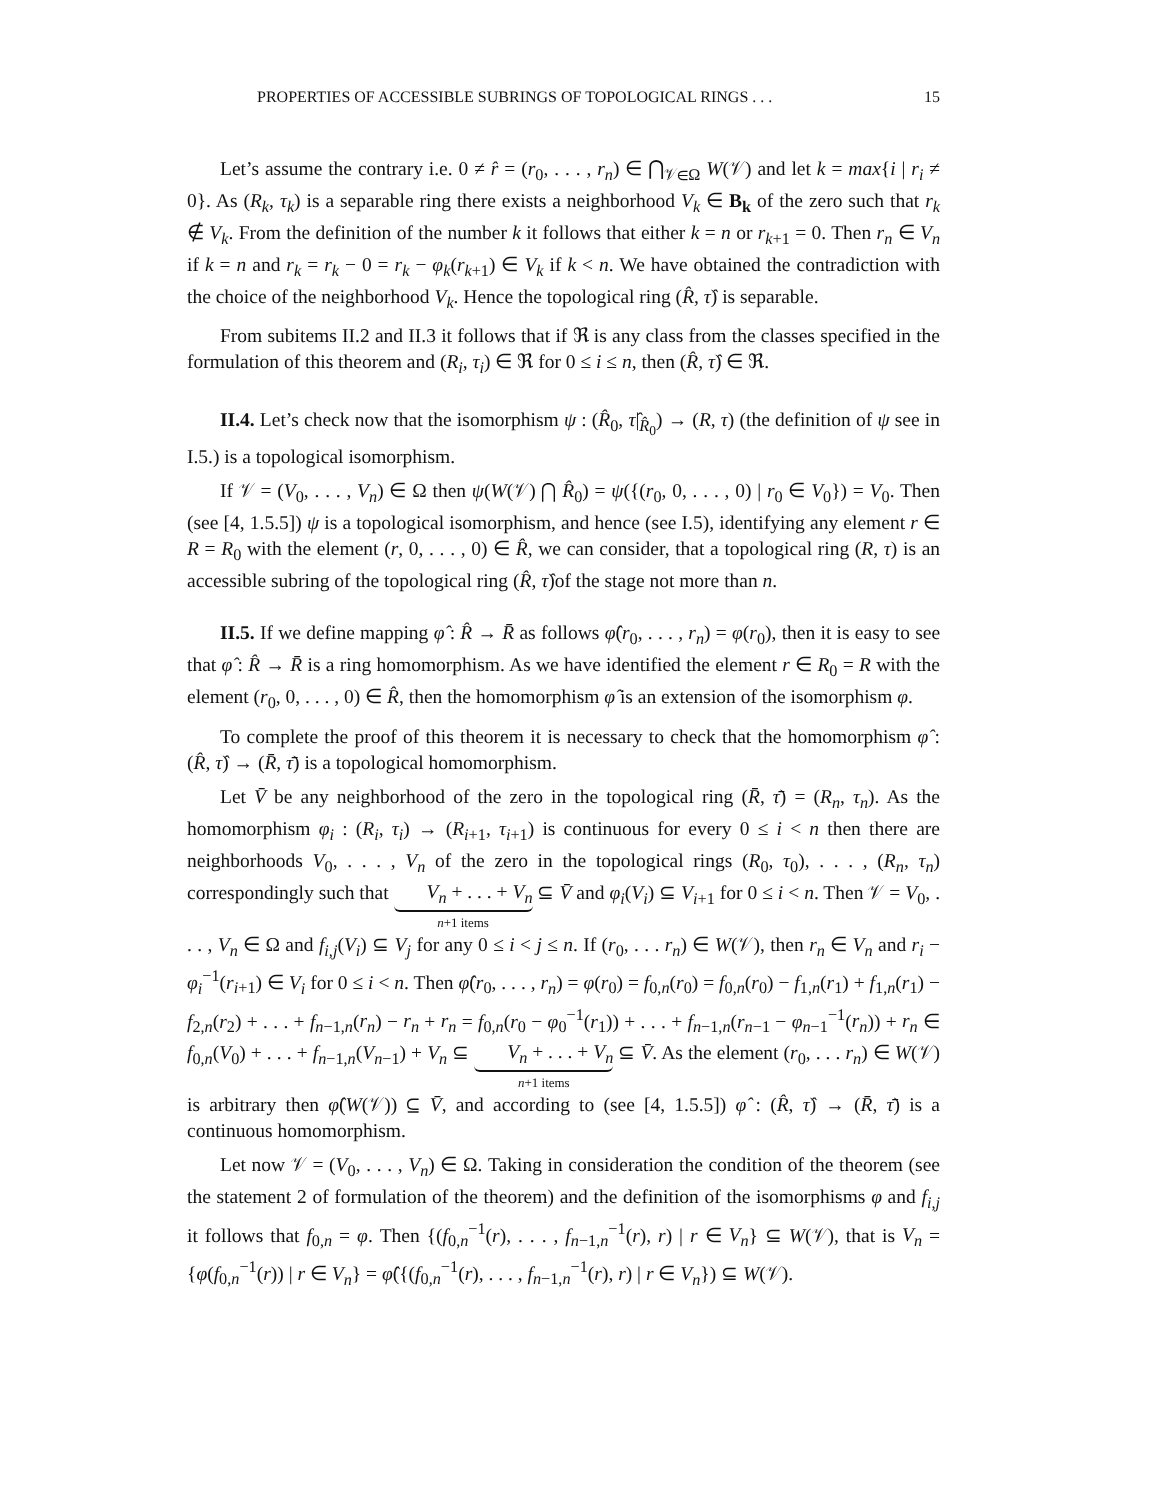PROPERTIES OF ACCESSIBLE SUBRINGS OF TOPOLOGICAL RINGS . . . 15
Let’s assume the contrary i.e. 0 ≠ r̂ = (r<sub>0</sub>, . . . , r<sub>n</sub>) ∈ ⋂<sub>𝒱∈Ω</sub> W(𝒱) and let k = max{i | r<sub>i</sub> ≠ 0}. As (R<sub>k</sub>, τ<sub>k</sub>) is a separable ring there exists a neighborhood V<sub>k</sub> ∈ B<sub>k</sub> of the zero such that r<sub>k</sub> ∉ V<sub>k</sub>. From the definition of the number k it follows that either k = n or r<sub>k+1</sub> = 0. Then r<sub>n</sub> ∈ V<sub>n</sub> if k = n and r<sub>k</sub> = r<sub>k</sub> − 0 = r<sub>k</sub> − φ<sub>k</sub>(r<sub>k+1</sub>) ∈ V<sub>k</sub> if k < n. We have obtained the contradiction with the choice of the neighborhood V<sub>k</sub>. Hence the topological ring (R̂, τ̂) is separable.
From subitems II.2 and II.3 it follows that if ℜ is any class from the classes specified in the formulation of this theorem and (R<sub>i</sub>, τ<sub>i</sub>) ∈ ℜ for 0 ≤ i ≤ n, then (R̂, τ̂) ∈ ℜ.
II.4. Let’s check now that the isomorphism ψ : (R̂<sub>0</sub>, τ̂|<sub>R̂<sub>0</sub></sub>) → (R, τ) (the definition of ψ see in I.5.) is a topological isomorphism.
If 𝒱 = (V<sub>0</sub>, . . . , V<sub>n</sub>) ∈ Ω then ψ(W(𝒱) ⋂ R̂<sub>0</sub>) = ψ({(r<sub>0</sub>, 0, . . . , 0) | r<sub>0</sub> ∈ V<sub>0</sub>}) = V<sub>0</sub>. Then (see [4, 1.5.5]) ψ is a topological isomorphism, and hence (see I.5), identifying any element r ∈ R = R<sub>0</sub> with the element (r, 0, . . . , 0) ∈ R̂, we can consider, that a topological ring (R, τ) is an accessible subring of the topological ring (R̂, τ̂)of the stage not more than n.
II.5. If we define mapping φ̂ : R̂ → R̄ as follows φ̂(r<sub>0</sub>, . . . , r<sub>n</sub>) = φ(r<sub>0</sub>), then it is easy to see that φ̂ : R̂ → R̄ is a ring homomorphism. As we have identified the element r ∈ R<sub>0</sub> = R with the element (r<sub>0</sub>, 0, . . . , 0) ∈ R̂, then the homomorphism φ̂ is an extension of the isomorphism φ.
To complete the proof of this theorem it is necessary to check that the homomorphism φ̂ : (R̂, τ̂) → (R̄, τ̄) is a topological homomorphism.
Let V̄ be any neighborhood of the zero in the topological ring (R̄, τ̄) = (R<sub>n</sub>, τ<sub>n</sub>). As the homomorphism φ<sub>i</sub> : (R<sub>i</sub>, τ<sub>i</sub>) → (R<sub>i+1</sub>, τ<sub>i+1</sub>) is continuous for every 0 ≤ i < n then there are neighborhoods V<sub>0</sub>, . . . , V<sub>n</sub> of the zero in the topological rings (R<sub>0</sub>, τ<sub>0</sub>), . . . , (R<sub>n</sub>, τ<sub>n</sub>) correspondingly such that V<sub>n</sub> + . . . + V<sub>n</sub> n+1 items ⊆ V̄ and φ<sub>i</sub>(V<sub>i</sub>) ⊆ V<sub>i+1</sub> for 0 ≤ i < n. Then 𝒱 = V<sub>0</sub>, . . . , V<sub>n</sub> ∈ Ω and f<sub>i,j</sub>(V<sub>i</sub>) ⊆ V<sub>j</sub> for any 0 ≤ i < j ≤ n. If (r<sub>0</sub>, . . . r<sub>n</sub>) ∈ W(𝒱), then r<sub>n</sub> ∈ V<sub>n</sub> and r<sub>i</sub> − φ<sub>i</sub><sup>−1</sup>(r<sub>i+1</sub>) ∈ V<sub>i</sub> for 0 ≤ i < n. Then φ̂(r<sub>0</sub>, . . . , r<sub>n</sub>) = φ(r<sub>0</sub>) = f<sub>0,n</sub>(r<sub>0</sub>) = f<sub>0,n</sub>(r<sub>0</sub>) − f<sub>1,n</sub>(r<sub>1</sub>) + f<sub>1,n</sub>(r<sub>1</sub>) − f<sub>2,n</sub>(r<sub>2</sub>) + . . . + f<sub>n−1,n</sub>(r<sub>n</sub>) − r<sub>n</sub> + r<sub>n</sub> = f<sub>0,n</sub>(r<sub>0</sub> − φ<sub>0</sub><sup>−1</sup>(r<sub>1</sub>)) + . . . + f<sub>n−1,n</sub>(r<sub>n−1</sub> − φ<sub>n−1</sub><sup>−1</sup>(r<sub>n</sub>)) + r<sub>n</sub> ∈ f<sub>0,n</sub>(V<sub>0</sub>) + . . . + f<sub>n−1,n</sub>(V<sub>n−1</sub>) + V<sub>n</sub> ⊆ V<sub>n</sub> + . . . + V<sub>n</sub> n+1 items ⊆ V̄. As the element (r<sub>0</sub>, . . . r<sub>n</sub>) ∈ W(𝒱) is arbitrary then φ̂(W(𝒱)) ⊆ V̄, and according to (see [4, 1.5.5]) φ̂ : (R̂, τ̂) → (R̄, τ̄) is a continuous homomorphism.
Let now 𝒱 = (V<sub>0</sub>, . . . , V<sub>n</sub>) ∈ Ω. Taking in consideration the condition of the theorem (see the statement 2 of formulation of the theorem) and the definition of the isomorphisms φ and f<sub>i,j</sub> it follows that f<sub>0,n</sub> = φ. Then {(f<sub>0,n</sub><sup>−1</sup>(r), . . . , f<sub>n−1,n</sub><sup>−1</sup>(r), r) | r ∈ V<sub>n</sub>} ⊆ W(𝒱), that is V<sub>n</sub> = {φ(f<sub>0,n</sub><sup>−1</sup>(r)) | r ∈ V<sub>n</sub>} = φ̂({(f<sub>0,n</sub><sup>−1</sup>(r), . . . , f<sub>n−1,n</sub><sup>−1</sup>(r), r) | r ∈ V<sub>n</sub>}) ⊆ W(𝒱).